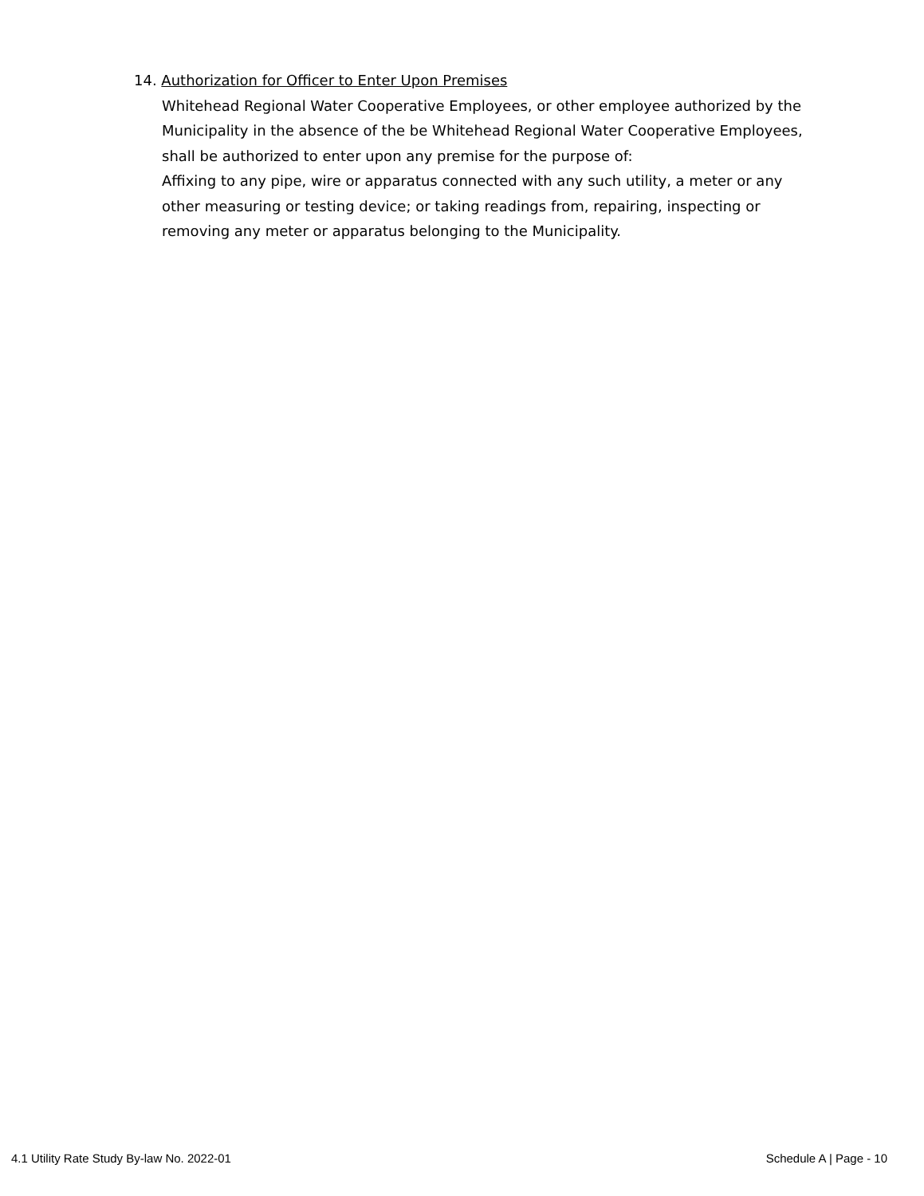14. Authorization for Officer to Enter Upon Premises
Whitehead Regional Water Cooperative Employees, or other employee authorized by the Municipality in the absence of the be Whitehead Regional Water Cooperative Employees, shall be authorized to enter upon any premise for the purpose of:
Affixing to any pipe, wire or apparatus connected with any such utility, a meter or any other measuring or testing device; or taking readings from, repairing, inspecting or removing any meter or apparatus belonging to the Municipality.
4.1 Utility Rate Study By-law No. 2022-01 Schedule A | Page - 10